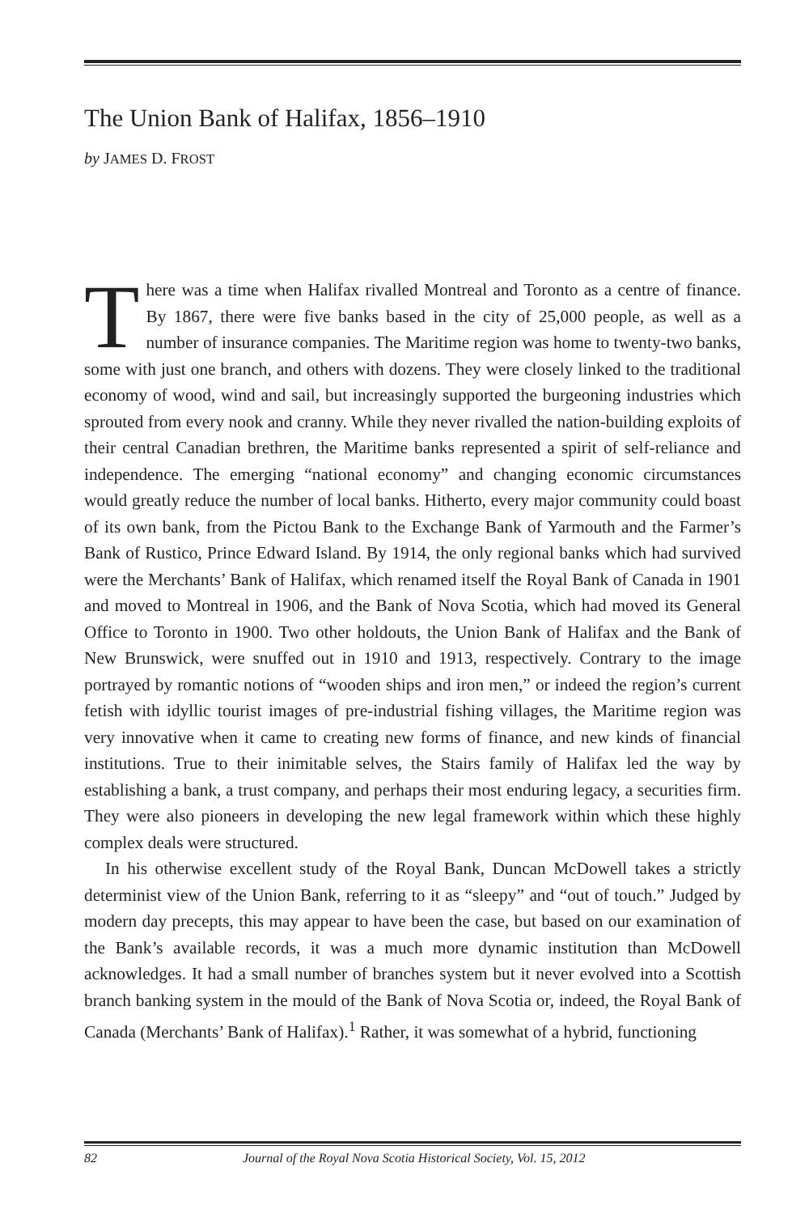The Union Bank of Halifax, 1856–1910
by JAMES D. FROST
There was a time when Halifax rivalled Montreal and Toronto as a centre of finance. By 1867, there were five banks based in the city of 25,000 people, as well as a number of insurance companies. The Maritime region was home to twenty-two banks, some with just one branch, and others with dozens. They were closely linked to the traditional economy of wood, wind and sail, but increasingly supported the burgeoning industries which sprouted from every nook and cranny. While they never rivalled the nation-building exploits of their central Canadian brethren, the Maritime banks represented a spirit of self-reliance and independence. The emerging “national economy” and changing economic circumstances would greatly reduce the number of local banks. Hitherto, every major community could boast of its own bank, from the Pictou Bank to the Exchange Bank of Yarmouth and the Farmer’s Bank of Rustico, Prince Edward Island. By 1914, the only regional banks which had survived were the Merchants’ Bank of Halifax, which renamed itself the Royal Bank of Canada in 1901 and moved to Montreal in 1906, and the Bank of Nova Scotia, which had moved its General Office to Toronto in 1900. Two other holdouts, the Union Bank of Halifax and the Bank of New Brunswick, were snuffed out in 1910 and 1913, respectively. Contrary to the image portrayed by romantic notions of “wooden ships and iron men,” or indeed the region’s current fetish with idyllic tourist images of pre-industrial fishing villages, the Maritime region was very innovative when it came to creating new forms of finance, and new kinds of financial institutions. True to their inimitable selves, the Stairs family of Halifax led the way by establishing a bank, a trust company, and perhaps their most enduring legacy, a securities firm. They were also pioneers in developing the new legal framework within which these highly complex deals were structured.
In his otherwise excellent study of the Royal Bank, Duncan McDowell takes a strictly determinist view of the Union Bank, referring to it as “sleepy” and “out of touch.” Judged by modern day precepts, this may appear to have been the case, but based on our examination of the Bank’s available records, it was a much more dynamic institution than McDowell acknowledges. It had a small number of branches system but it never evolved into a Scottish branch banking system in the mould of the Bank of Nova Scotia or, indeed, the Royal Bank of Canada (Merchants’ Bank of Halifax).<sup>1</sup> Rather, it was somewhat of a hybrid, functioning
82 Journal of the Royal Nova Scotia Historical Society, Vol. 15, 2012